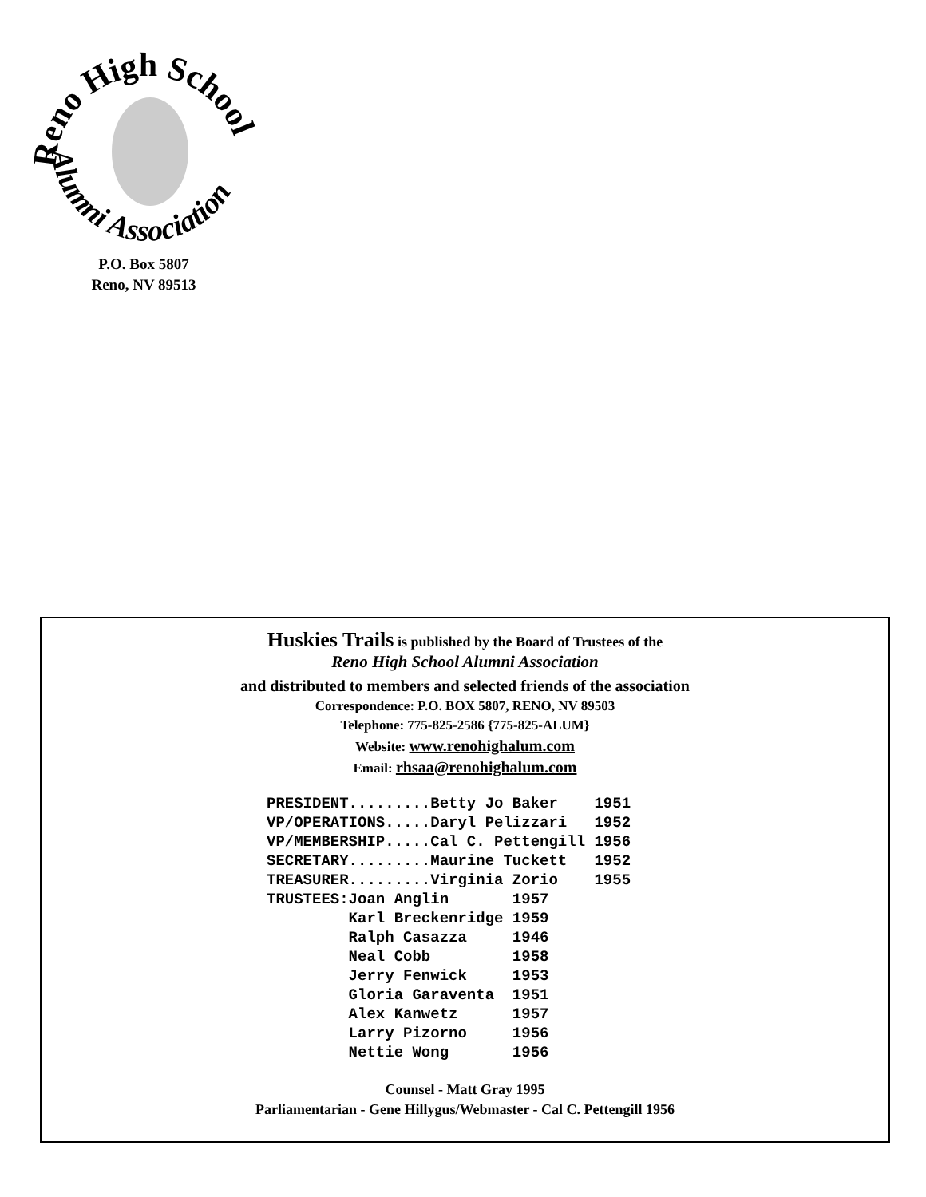Reno High School
Alumni Association
P.O. Box 5807
Reno, NV 89513
Huskies Trails is published by the Board of Trustees of the
Reno High School Alumni Association
and distributed to members and selected friends of the association
Correspondence: P.O. BOX 5807, RENO, NV 89503
Telephone: 775-825-2586 {775-825-ALUM}
Website: www.renohighalum.com
Email: rhsaa@renohighalum.com
PRESIDENT.........Betty Jo Baker    1951
VP/OPERATIONS.....Daryl Pelizzari   1952
VP/MEMBERSHIP.....Cal C. Pettengill 1956
SECRETARY.........Maurine Tuckett   1952
TREASURER.........Virginia Zorio    1955
TRUSTEES:Joan Anglin       1957
         Karl Breckenridge 1959
         Ralph Casazza     1946
         Neal Cobb         1958
         Jerry Fenwick     1953
         Gloria Garaventa  1951
         Alex Kanwetz      1957
         Larry Pizorno     1956
         Nettie Wong       1956
Counsel - Matt Gray 1995
Parliamentarian - Gene Hillygus/Webmaster - Cal C. Pettengill 1956